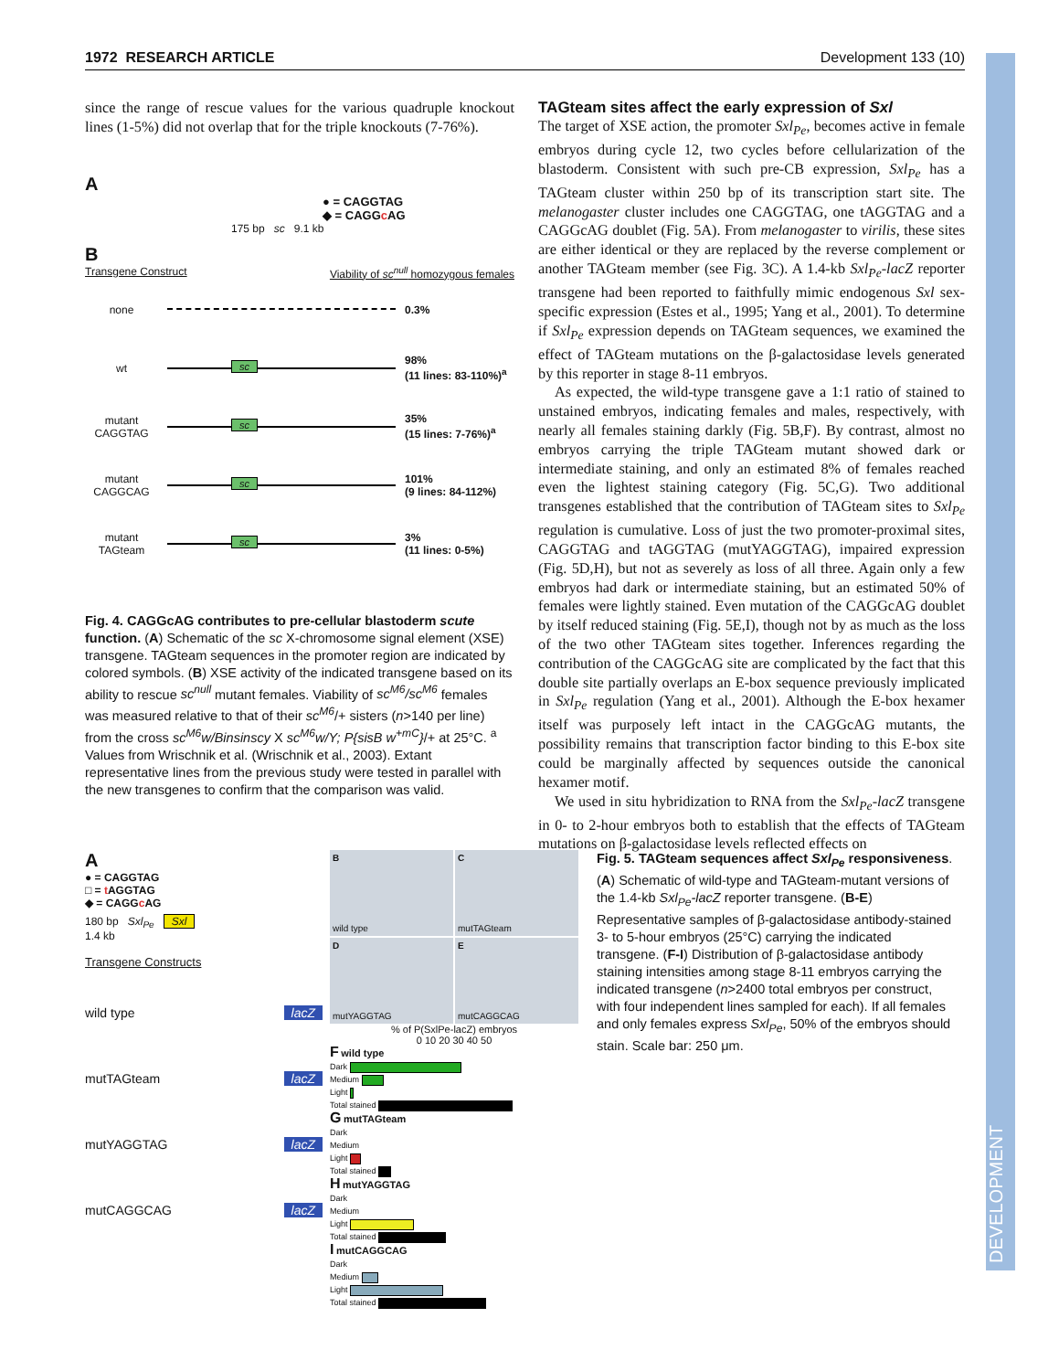1972 RESEARCH ARTICLE Development 133 (10)
DEVELOPMENT
since the range of rescue values for the various quadruple knockout lines (1-5%) did not overlap that for the triple knockouts (7-76%).
A
● = CAGGTAG
◆ = CAGGc AG
175 bp sc 9.1 kb
B
Transgene Construct Viability of sc<sup>null</sup> homozygous females
none 0.3%
wt
sc
98%
(11 lines: 83-110%)<sup>a</sup>
mutant CAGGTAG
sc
35%
(15 lines: 7-76%)<sup>a</sup>
mutant CAGGCAG
sc
101%
(9 lines: 84-112%)
mutant TAGteam
sc
3%
(11 lines: 0-5%)
Fig. 4. CAGGcAG contributes to pre-cellular blastoderm scute function. (A) Schematic of the sc X-chromosome signal element (XSE) transgene. TAGteam sequences in the promoter region are indicated by colored symbols. (B) XSE activity of the indicated transgene based on its ability to rescue sc<sup>null</sup> mutant females. Viability of sc<sup>M6</sup>/sc<sup>M6</sup> females was measured relative to that of their sc<sup>M6</sup>/+ sisters (n>140 per line) from the cross sc<sup>M6</sup>w/Binsinscy X sc<sup>M6</sup>w/Y; P{sisB w<sup>+mC</sup>}/+ at 25°C. <sup>a</sup> Values from Wrischnik et al. (Wrischnik et al., 2003). Extant representative lines from the previous study were tested in parallel with the new transgenes to confirm that the comparison was valid.
TAGteam sites affect the early expression of Sxl
The target of XSE action, the promoter Sxl<sub>Pe</sub>, becomes active in female embryos during cycle 12, two cycles before cellularization of the blastoderm. Consistent with such pre-CB expression, Sxl<sub>Pe</sub> has a TAGteam cluster within 250 bp of its transcription start site. The melanogaster cluster includes one CAGGTAG, one tAGGTAG and a CAGGcAG doublet (Fig. 5A). From melanogaster to virilis, these sites are either identical or they are replaced by the reverse complement or another TAGteam member (see Fig. 3C). A 1.4-kb Sxl<sub>Pe</sub>-lacZ reporter transgene had been reported to faithfully mimic endogenous Sxl sex-specific expression (Estes et al., 1995; Yang et al., 2001). To determine if Sxl<sub>Pe</sub> expression depends on TAGteam sequences, we examined the effect of TAGteam mutations on the β-galactosidase levels generated by this reporter in stage 8-11 embryos.
As expected, the wild-type transgene gave a 1:1 ratio of stained to unstained embryos, indicating females and males, respectively, with nearly all females staining darkly (Fig. 5B,F). By contrast, almost no embryos carrying the triple TAGteam mutant showed dark or intermediate staining, and only an estimated 8% of females reached even the lightest staining category (Fig. 5C,G). Two additional transgenes established that the contribution of TAGteam sites to Sxl<sub>Pe</sub> regulation is cumulative. Loss of just the two promoter-proximal sites, CAGGTAG and tAGGTAG (mutYAGGTAG), impaired expression (Fig. 5D,H), but not as severely as loss of all three. Again only a few embryos had dark or intermediate staining, but an estimated 50% of females were lightly stained. Even mutation of the CAGGcAG doublet by itself reduced staining (Fig. 5E,I), though not by as much as the loss of the two other TAGteam sites together. Inferences regarding the contribution of the CAGGcAG site are complicated by the fact that this double site partially overlaps an E-box sequence previously implicated in Sxl<sub>Pe</sub> regulation (Yang et al., 2001). Although the E-box hexamer itself was purposely left intact in the CAGGcAG mutants, the possibility remains that transcription factor binding to this E-box site could be marginally affected by sequences outside the canonical hexamer motif.
We used in situ hybridization to RNA from the Sxl<sub>Pe</sub>-lacZ transgene in 0- to 2-hour embryos both to establish that the effects of TAGteam mutations on β-galactosidase levels reflected effects on
A
● = CAGGTAG
□ = t AGGTAG
◆ = CAGGc AG
180 bp Sxl<sub>Pe</sub> Sxl
1.4 kb
Transgene Constructs
wild type lacZ
mutTAGteam lacZ
mutYAGGTAG lacZ
mutCAGGCAG lacZ
Bwild type
CmutTAGteam
DmutYAGGTAG
EmutCAGGCAG
% of P(SxlPe-lacZ) embryos
0 10 20 30 40 50
F wild type
Dark
Medium
Light
Total stained
G mutTAGteam
Dark
Medium
Light
Total stained
H mutYAGGTAG
Dark
Medium
Light
Total stained
I mutCAGGCAG
Dark
Medium
Light
Total stained
Fig. 5. TAGteam sequences affect Sxl<sub>Pe</sub> responsiveness. (A) Schematic of wild-type and TAGteam-mutant versions of the 1.4-kb Sxl<sub>Pe</sub>-lacZ reporter transgene. (B-E) Representative samples of β-galactosidase antibody-stained 3- to 5-hour embryos (25°C) carrying the indicated transgene. (F-I) Distribution of β-galactosidase antibody staining intensities among stage 8-11 embryos carrying the indicated transgene (n>2400 total embryos per construct, with four independent lines sampled for each). If all females and only females express Sxl<sub>Pe</sub>, 50% of the embryos should stain. Scale bar: 250 μm.